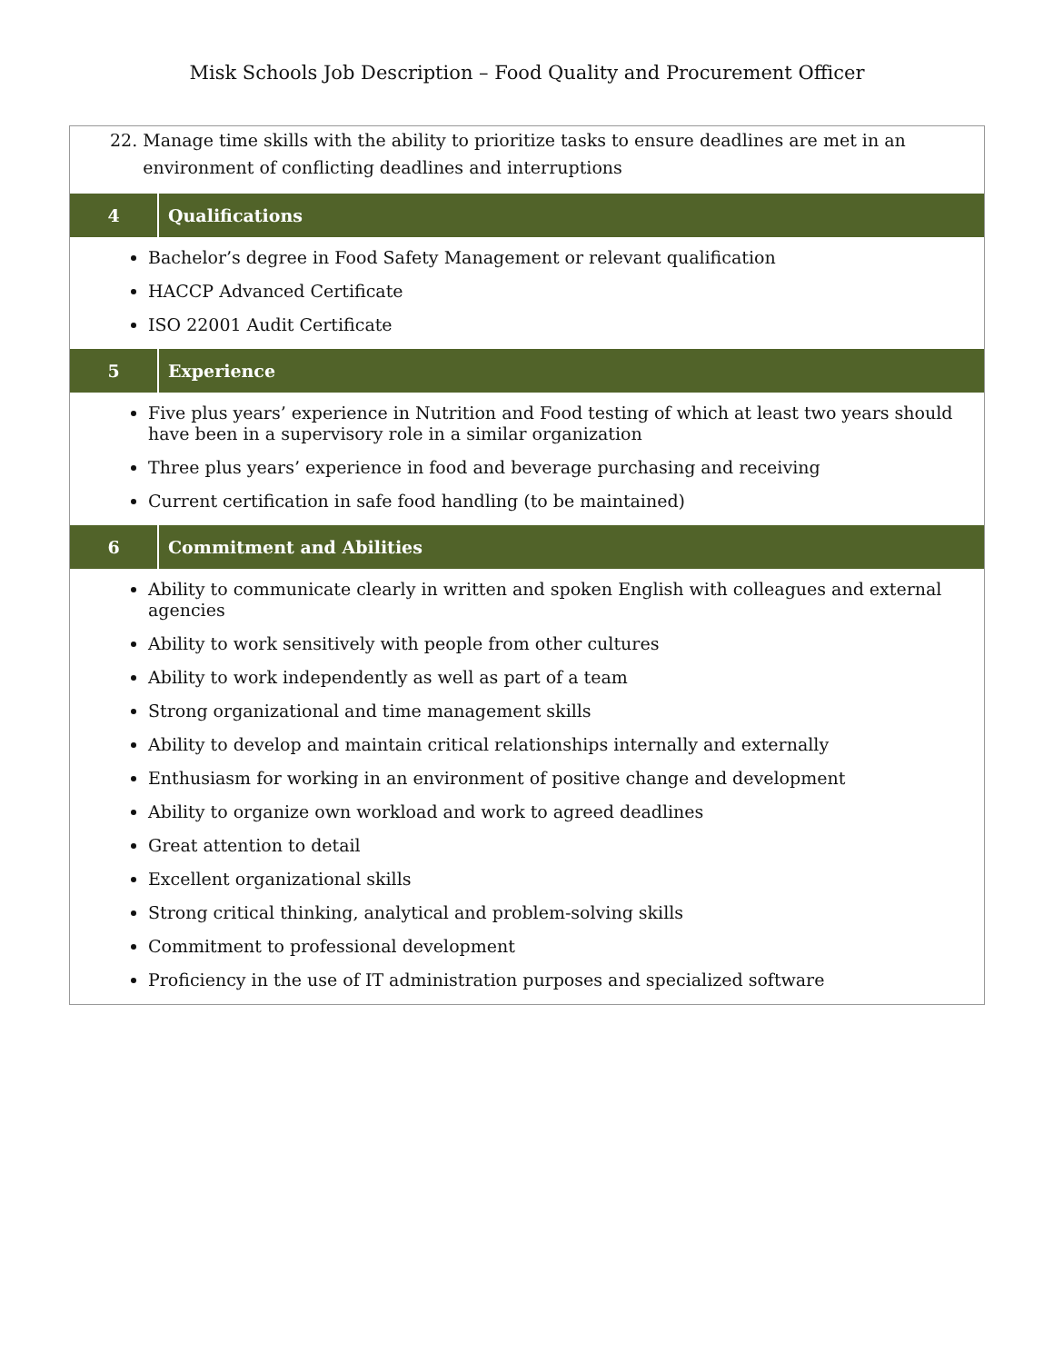Misk Schools Job Description – Food Quality and Procurement Officer
| 22. Manage time skills with the ability to prioritize tasks to ensure deadlines are met in an environment of conflicting deadlines and interruptions | |
| 4 | Qualifications |
| Bachelor’s degree in Food Safety Management or relevant qualification HACCP Advanced Certificate ISO 22001 Audit Certificate | |
| 5 | Experience |
| Five plus years’ experience in Nutrition and Food testing of which at least two years should have been in a supervisory role in a similar organization Three plus years’ experience in food and beverage purchasing and receiving Current certification in safe food handling (to be maintained) | |
| 6 | Commitment and Abilities |
| Ability to communicate clearly in written and spoken English with colleagues and external agencies Ability to work sensitively with people from other cultures Ability to work independently as well as part of a team Strong organizational and time management skills Ability to develop and maintain critical relationships internally and externally Enthusiasm for working in an environment of positive change and development Ability to organize own workload and work to agreed deadlines Great attention to detail Excellent organizational skills Strong critical thinking, analytical and problem-solving skills Commitment to professional development Proficiency in the use of IT administration purposes and specialized software | |